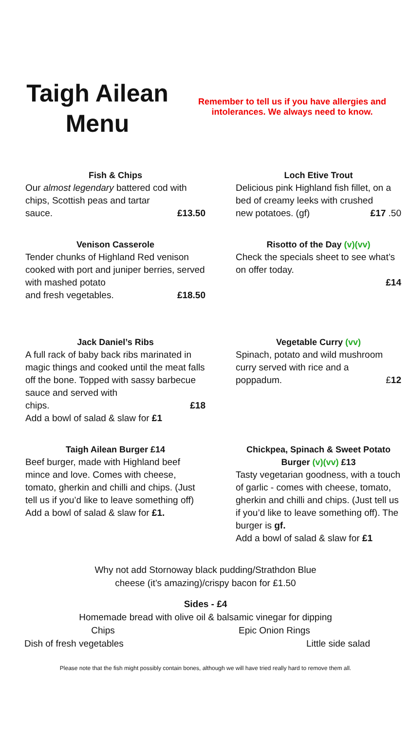Taigh Ailean
Menu
Remember to tell us if you have allergies and intolerances. We always need to know.
Fish & Chips
Our almost legendary battered cod with chips, Scottish peas and tartar
sauce. £13.50
Loch Etive Trout
Delicious pink Highland fish fillet, on a bed of creamy leeks with crushed
new potatoes. (gf) £17 .50
Venison Casserole
Tender chunks of Highland Red venison cooked with port and juniper berries, served with mashed potato
and fresh vegetables. £18.50
Risotto of the Day (v)(vv)
Check the specials sheet to see what’s on offer today.
£14
Jack Daniel’s Ribs
A full rack of baby back ribs marinated in magic things and cooked until the meat falls off the bone. Topped with sassy barbecue sauce and served with
chips. £18
Add a bowl of salad & slaw for £1
Vegetable Curry (vv)
Spinach, potato and wild mushroom curry served with rice and a
poppadum. £12
Taigh Ailean Burger £14
Beef burger, made with Highland beef mince and love. Comes with cheese, tomato, gherkin and chilli and chips. (Just tell us if you’d like to leave something off) Add a bowl of salad & slaw for £1.
Chickpea, Spinach & Sweet Potato Burger (v)(vv) £13
Tasty vegetarian goodness, with a touch of garlic - comes with cheese, tomato, gherkin and chilli and chips. (Just tell us if you’d like to leave something off). The burger is gf.
Add a bowl of salad & slaw for £1
Why not add Stornoway black pudding/Strathdon Blue
cheese (it’s amazing)/crispy bacon for £1.50
Sides - £4
Homemade bread with olive oil & balsamic vinegar for dipping
Chips Epic Onion Rings
Dish of fresh vegetables Little side salad
Please note that the fish might possibly contain bones, although we will have tried really hard to remove them all.